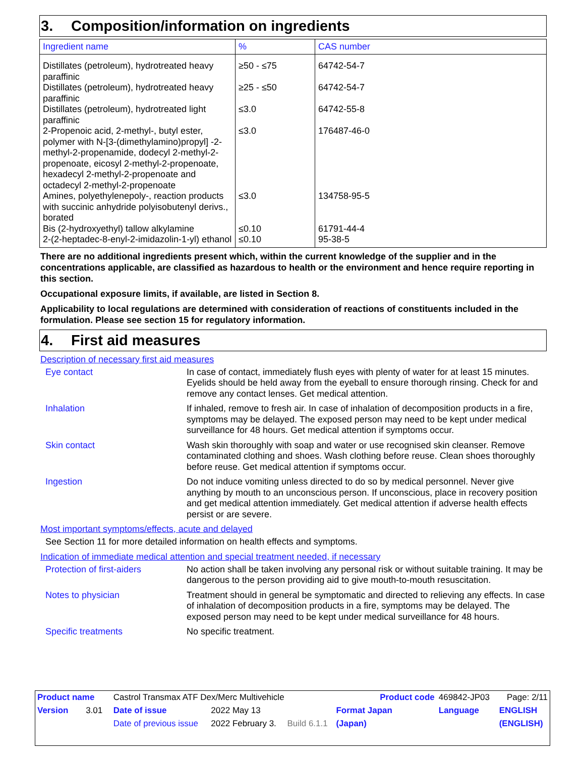3. Composition/information on ingredients
| Ingredient name | % | CAS number |
| --- | --- | --- |
| Distillates (petroleum), hydrotreated heavy paraffinic | ≥50 - ≤75 | 64742-54-7 |
| Distillates (petroleum), hydrotreated heavy paraffinic | ≥25 - ≤50 | 64742-54-7 |
| Distillates (petroleum), hydrotreated light paraffinic | ≤3.0 | 64742-55-8 |
| 2-Propenoic acid, 2-methyl-, butyl ester, polymer with N-[3-(dimethylamino)propyl] -2-methyl-2-propenamide, dodecyl 2-methyl-2-propenoate, eicosyl 2-methyl-2-propenoate, hexadecyl 2-methyl-2-propenoate and octadecyl 2-methyl-2-propenoate | ≤3.0 | 176487-46-0 |
| Amines, polyethylenepoly-, reaction products with succinic anhydride polyisobutenyl derivs., borated | ≤3.0 | 134758-95-5 |
| Bis (2-hydroxyethyl) tallow alkylamine | ≤0.10 | 61791-44-4 |
| 2-(2-heptadec-8-enyl-2-imidazolin-1-yl) ethanol | ≤0.10 | 95-38-5 |
There are no additional ingredients present which, within the current knowledge of the supplier and in the concentrations applicable, are classified as hazardous to health or the environment and hence require reporting in this section.
Occupational exposure limits, if available, are listed in Section 8.
Applicability to local regulations are determined with consideration of reactions of constituents included in the formulation. Please see section 15 for regulatory information.
4. First aid measures
Description of necessary first aid measures
Eye contact In case of contact, immediately flush eyes with plenty of water for at least 15 minutes. Eyelids should be held away from the eyeball to ensure thorough rinsing. Check for and remove any contact lenses. Get medical attention.
Inhalation If inhaled, remove to fresh air. In case of inhalation of decomposition products in a fire, symptoms may be delayed. The exposed person may need to be kept under medical surveillance for 48 hours. Get medical attention if symptoms occur.
Skin contact Wash skin thoroughly with soap and water or use recognised skin cleanser. Remove contaminated clothing and shoes. Wash clothing before reuse. Clean shoes thoroughly before reuse. Get medical attention if symptoms occur.
Ingestion Do not induce vomiting unless directed to do so by medical personnel. Never give anything by mouth to an unconscious person. If unconscious, place in recovery position and get medical attention immediately. Get medical attention if adverse health effects persist or are severe.
Most important symptoms/effects, acute and delayed
See Section 11 for more detailed information on health effects and symptoms.
Indication of immediate medical attention and special treatment needed, if necessary
Protection of first-aiders
No action shall be taken involving any personal risk or without suitable training. It may be dangerous to the person providing aid to give mouth-to-mouth resuscitation.
Notes to physician Treatment should in general be symptomatic and directed to relieving any effects. In case of inhalation of decomposition products in a fire, symptoms may be delayed. The exposed person may need to be kept under medical surveillance for 48 hours.
Specific treatments No specific treatment.
| Product name | Castrol Transmax ATF Dex/Merc Multivehicle | | | | Product code | 469842-JP03 | Page: 2/11 |
| Version 3.01 | Date of issue | 2022 May 13 | | Format Japan | | Language | ENGLISH |
| | Date of previous issue | 2022 February 3. | Build 6.1.1 | (Japan) | | | (ENGLISH) |